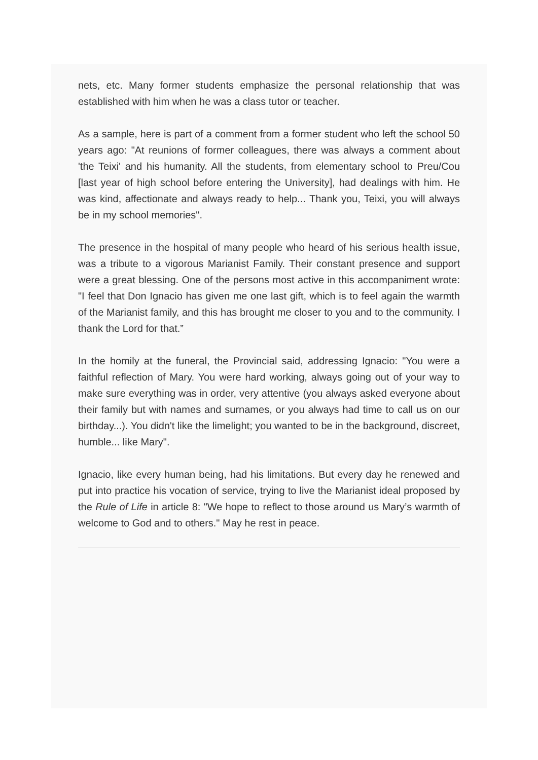nets, etc. Many former students emphasize the personal relationship that was established with him when he was a class tutor or teacher.
As a sample, here is part of a comment from a former student who left the school 50 years ago: "At reunions of former colleagues, there was always a comment about 'the Teixi' and his humanity. All the students, from elementary school to Preu/Cou [last year of high school before entering the University], had dealings with him. He was kind, affectionate and always ready to help... Thank you, Teixi, you will always be in my school memories".
The presence in the hospital of many people who heard of his serious health issue, was a tribute to a vigorous Marianist Family. Their constant presence and support were a great blessing. One of the persons most active in this accompaniment wrote: "I feel that Don Ignacio has given me one last gift, which is to feel again the warmth of the Marianist family, and this has brought me closer to you and to the community. I thank the Lord for that.”
In the homily at the funeral, the Provincial said, addressing Ignacio: "You were a faithful reflection of Mary. You were hard working, always going out of your way to make sure everything was in order, very attentive (you always asked everyone about their family but with names and surnames, or you always had time to call us on our birthday...). You didn't like the limelight; you wanted to be in the background, discreet, humble... like Mary".
Ignacio, like every human being, had his limitations. But every day he renewed and put into practice his vocation of service, trying to live the Marianist ideal proposed by the Rule of Life in article 8: "We hope to reflect to those around us Mary’s warmth of welcome to God and to others." May he rest in peace.